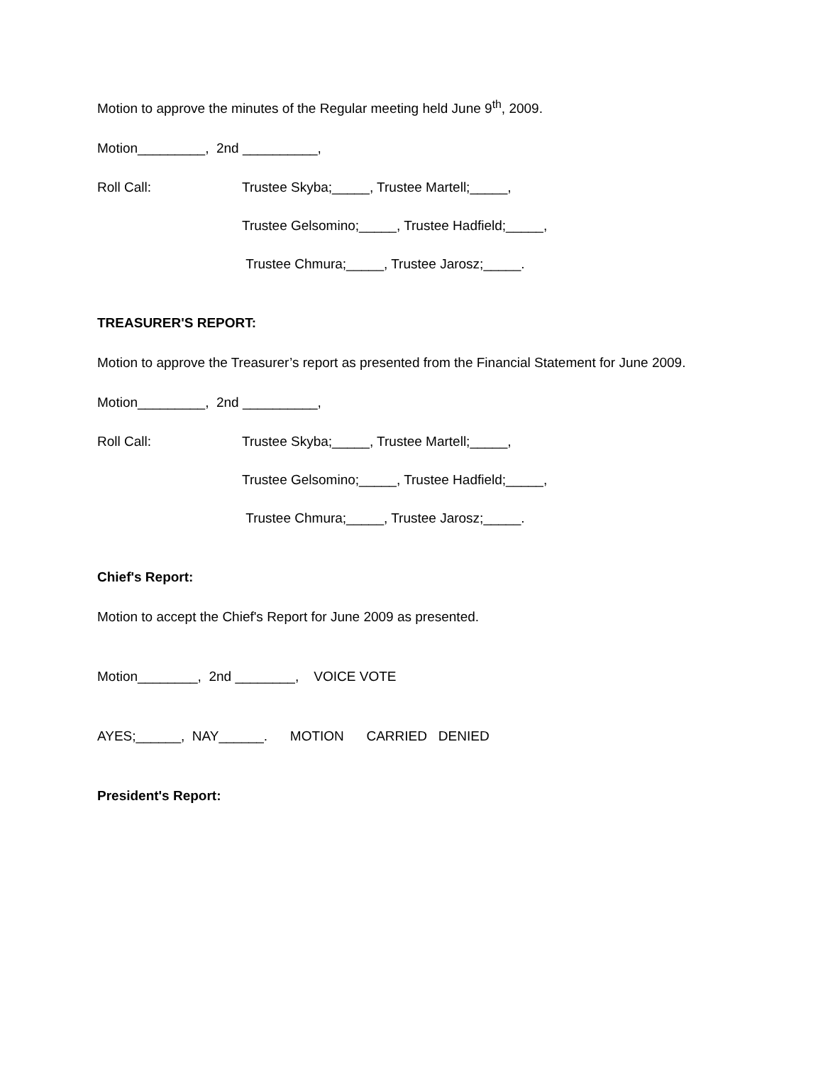Motion to approve the minutes of the Regular meeting held June 9<sup>th</sup>, 2009.
Motion_________, 2nd __________,
Roll Call: Trustee Skyba;_____, Trustee Martell;_____,
Trustee Gelsomino;_____, Trustee Hadfield;_____,
Trustee Chmura;_____, Trustee Jarosz;_____.
TREASURER'S REPORT:
Motion to approve the Treasurer’s report as presented from the Financial Statement for June 2009.
Motion_________, 2nd __________,
Roll Call: Trustee Skyba;_____, Trustee Martell;_____,
Trustee Gelsomino;_____, Trustee Hadfield;_____,
Trustee Chmura;_____, Trustee Jarosz;_____.
Chief's Report:
Motion to accept the Chief's Report for June 2009 as presented.
Motion________, 2nd ________, VOICE VOTE
AYES;______, NAY______. MOTION CARRIED DENIED
President's Report: